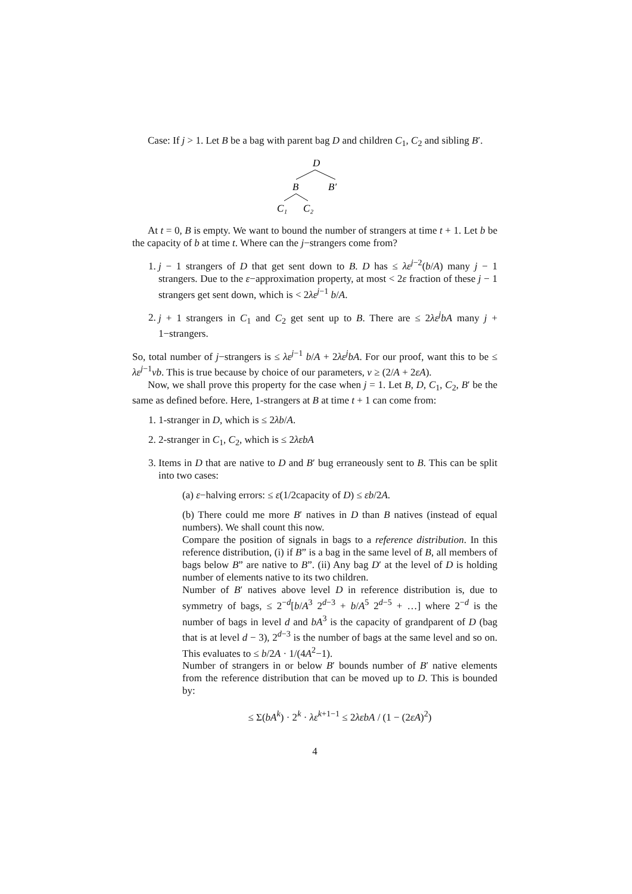Case: If j > 1. Let B be a bag with parent bag D and children C<sub>1</sub>, C<sub>2</sub> and sibling B′.
D
B
B′
C₁
C₂
At t = 0, B is empty. We want to bound the number of strangers at time t + 1. Let b be the capacity of b at time t. Where can the j−strangers come from?
1. j − 1 strangers of D that get sent down to B. D has ≤ λε<sup>j−2</sup>(b/A) many j − 1 strangers. Due to the ε−approximation property, at most < 2ε fraction of these j − 1 strangers get sent down, which is < 2λε<sup>j−1</sup> b/A.
2. j + 1 strangers in C<sub>1</sub> and C<sub>2</sub> get sent up to B. There are ≤ 2λε<sup>j</sup>bA many j + 1−strangers.
So, total number of j−strangers is ≤ λε<sup>j−1</sup> b/A + 2λε<sup>j</sup>bA. For our proof, want this to be ≤ λε<sup>j−1</sup>νb. This is true because by choice of our parameters, ν ≥ (2/A + 2εA).
Now, we shall prove this property for the case when j = 1. Let B, D, C<sub>1</sub>, C<sub>2</sub>, B′ be the same as defined before. Here, 1-strangers at B at time t + 1 can come from:
1. 1-stranger in D, which is ≤ 2λb/A.
2. 2-stranger in C<sub>1</sub>, C<sub>2</sub>, which is ≤ 2λεbA
3. Items in D that are native to D and B′ bug erraneously sent to B. This can be split into two cases:
(a) ε−halving errors: ≤ ε(1/2capacity of D) ≤ εb/2A.
(b) There could me more B′ natives in D than B natives (instead of equal numbers). We shall count this now.
Compare the position of signals in bags to a reference distribution. In this reference distribution, (i) if B” is a bag in the same level of B, all members of bags below B” are native to B”. (ii) Any bag D′ at the level of D is holding number of elements native to its two children.
Number of B′ natives above level D in reference distribution is, due to symmetry of bags, ≤ 2<sup>−d</sup>[b/A<sup>3</sup> 2<sup>d−3</sup> + b/A<sup>5</sup> 2<sup>d−5</sup> + …] where 2<sup>−d</sup> is the number of bags in level d and bA<sup>3</sup> is the capacity of grandparent of D (bag that is at level d − 3), 2<sup>d−3</sup> is the number of bags at the same level and so on. This evaluates to ≤ b/2A · 1/(4A<sup>2</sup>−1).
Number of strangers in or below B′ bounds number of B′ native elements from the reference distribution that can be moved up to D. This is bounded by:
≤ Σ(bA<sup>k</sup>) · 2<sup>k</sup> · λε<sup>k+1−1</sup> ≤ 2λεbA / (1 − (2εA)<sup>2</sup>)
4